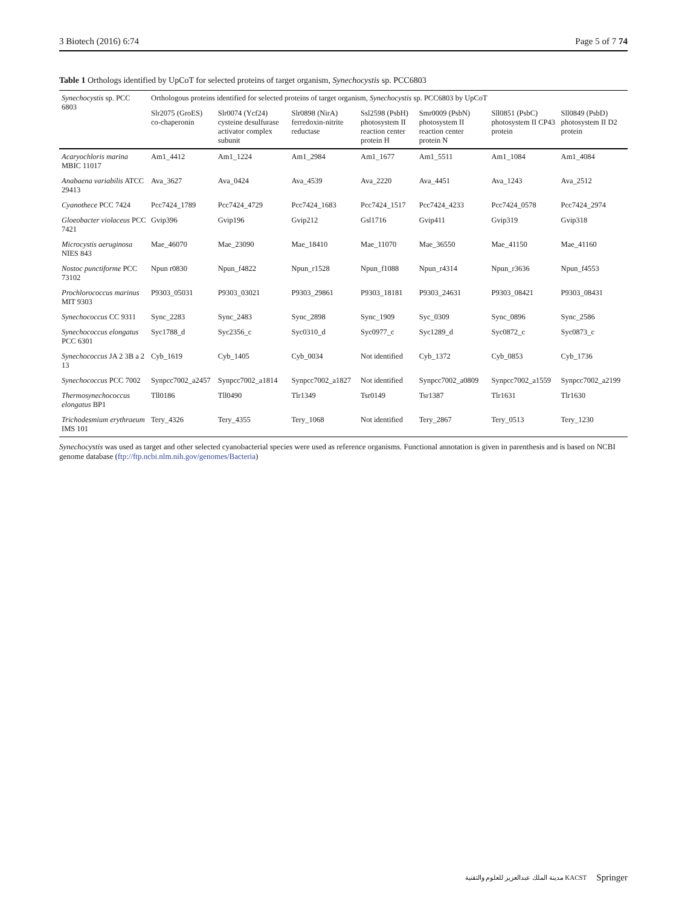3 Biotech (2016) 6:74 Page 5 of 7 74
Table 1 Orthologs identified by UpCoT for selected proteins of target organism, Synechocystis sp. PCC6803
| Synechocystis sp. PCC 6803 | Orthologous proteins identified for selected proteins of target organism, Synechocystis sp. PCC6803 by UpCoT | | | | | | |
| --- | --- | --- | --- | --- | --- | --- | --- |
| | Slr2075 (GroES) co-chaperonin | Slr0074 (Ycf24) cysteine desulfurase activator complex subunit | Slr0898 (NirA) ferredoxin-nitrite reductase | Ssl2598 (PsbH) photosystem II reaction center protein H | Smr0009 (PsbN) photosystem II reaction center protein N | Sll0851 (PsbC) photosystem II CP43 protein | Sll0849 (PsbD) photosystem II D2 protein |
| Acaryochloris marina MBIC 11017 | Am1_4412 | Am1_1224 | Am1_2984 | Am1_1677 | Am1_5511 | Am1_1084 | Am1_4084 |
| Anabaena variabilis ATCC 29413 | Ava_3627 | Ava_0424 | Ava_4539 | Ava_2220 | Ava_4451 | Ava_1243 | Ava_2512 |
| Cyanothece PCC 7424 | Pcc7424_1789 | Pcc7424_4729 | Pcc7424_1683 | Pcc7424_1517 | Pcc7424_4233 | Pcc7424_0578 | Pcc7424_2974 |
| Gloeobacter violaceus PCC 7421 | Gvip396 | Gvip196 | Gvip212 | Gsl1716 | Gvip411 | Gvip319 | Gvip318 |
| Microcystis aeruginosa NIES 843 | Mae_46070 | Mae_23090 | Mae_18410 | Mae_11070 | Mae_36550 | Mae_41150 | Mae_41160 |
| Nostoc punctiforme PCC 73102 | Npun r0830 | Npun_f4822 | Npun_r1528 | Npun_f1088 | Npun_r4314 | Npun_r3636 | Npun_f4553 |
| Prochlorococcus marinus MIT 9303 | P9303_05031 | P9303_03021 | P9303_29861 | P9303_18181 | P9303_24631 | P9303_08421 | P9303_08431 |
| Synechococcus CC 9311 | Sync_2283 | Sync_2483 | Sync_2898 | Sync_1909 | Syc_0309 | Sync_0896 | Sync_2586 |
| Synechococcus elongatus PCC 6301 | Syc1788_d | Syc2356_c | Syc0310_d | Syc0977_c | Syc1289_d | Syc0872_c | Syc0873_c |
| Synechococcus JA 2 3B a 2 13 | Cyb_1619 | Cyb_1405 | Cyb_0034 | Not identified | Cyb_1372 | Cyb_0853 | Cyb_1736 |
| Synechococcus PCC 7002 | Synpcc7002_a2457 | Synpcc7002_a1814 | Synpcc7002_a1827 | Not identified | Synpcc7002_a0809 | Synpcc7002_a1559 | Synpcc7002_a2199 |
| Thermosynechococcus elongatus BP1 | Tll0186 | Tll0490 | Tlr1349 | Tsr0149 | Tsr1387 | Tlr1631 | Tlr1630 |
| Trichodesmium erythraeum IMS 101 | Tery_4326 | Tery_4355 | Tery_1068 | Not identified | Tery_2867 | Tery_0513 | Tery_1230 |
Synechocystis was used as target and other selected cyanobacterial species were used as reference organisms. Functional annotation is given in parenthesis and is based on NCBI genome database (ftp://ftp.ncbi.nlm.nih.gov/genomes/Bacteria)
مدينة الملك عبدالعزيز للعلوم والتقنية KACST Springer